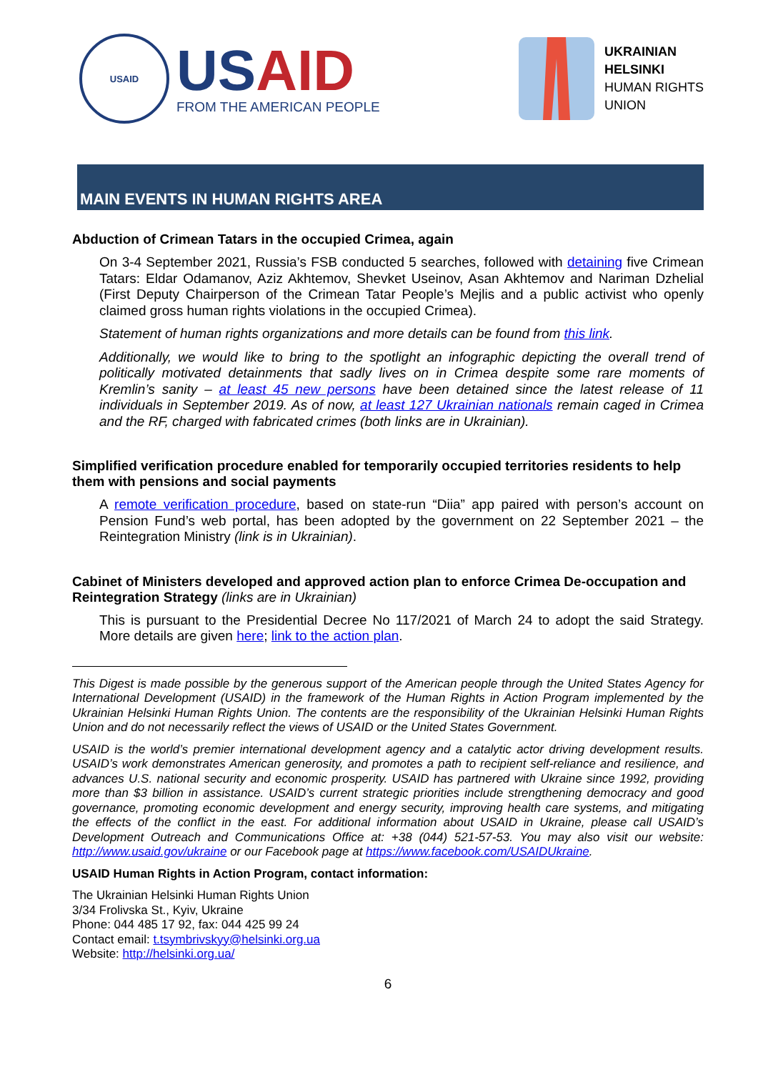USAID
USAID
FROM THE AMERICAN PEOPLE
UKRAINIAN
HELSINKI
HUMAN RIGHTS
UNION
MAIN EVENTS IN HUMAN RIGHTS AREA
Abduction of Crimean Tatars in the occupied Crimea, again
On 3-4 September 2021, Russia’s FSB conducted 5 searches, followed with detaining five Crimean Tatars: Eldar Odamanov, Aziz Akhtemov, Shevket Useinov, Asan Akhtemov and Nariman Dzhelial (First Deputy Chairperson of the Crimean Tatar People’s Mejlis and a public activist who openly claimed gross human rights violations in the occupied Crimea).
Statement of human rights organizations and more details can be found from this link.
Additionally, we would like to bring to the spotlight an infographic depicting the overall trend of politically motivated detainments that sadly lives on in Crimea despite some rare moments of Kremlin’s sanity – at least 45 new persons have been detained since the latest release of 11 individuals in September 2019. As of now, at least 127 Ukrainian nationals remain caged in Crimea and the RF, charged with fabricated crimes (both links are in Ukrainian).
Simplified verification procedure enabled for temporarily occupied territories residents to help them with pensions and social payments
A remote verification procedure, based on state-run “Diia” app paired with person’s account on Pension Fund’s web portal, has been adopted by the government on 22 September 2021 – the Reintegration Ministry (link is in Ukrainian).
Cabinet of Ministers developed and approved action plan to enforce Crimea De-occupation and Reintegration Strategy (links are in Ukrainian)
This is pursuant to the Presidential Decree No 117/2021 of March 24 to adopt the said Strategy. More details are given here; link to the action plan.
This Digest is made possible by the generous support of the American people through the United States Agency for International Development (USAID) in the framework of the Human Rights in Action Program implemented by the Ukrainian Helsinki Human Rights Union. The contents are the responsibility of the Ukrainian Helsinki Human Rights Union and do not necessarily reflect the views of USAID or the United States Government.
USAID is the world’s premier international development agency and a catalytic actor driving development results. USAID’s work demonstrates American generosity, and promotes a path to recipient self-reliance and resilience, and advances U.S. national security and economic prosperity. USAID has partnered with Ukraine since 1992, providing more than $3 billion in assistance. USAID’s current strategic priorities include strengthening democracy and good governance, promoting economic development and energy security, improving health care systems, and mitigating the effects of the conflict in the east. For additional information about USAID in Ukraine, please call USAID’s Development Outreach and Communications Office at: +38 (044) 521-57-53. You may also visit our website: http://www.usaid.gov/ukraine or our Facebook page at https://www.facebook.com/USAIDUkraine.
USAID Human Rights in Action Program, contact information:
The Ukrainian Helsinki Human Rights Union
3/34 Frolivska St., Kyiv, Ukraine
Phone: 044 485 17 92, fax: 044 425 99 24
Contact email: t.tsymbrivskyy@helsinki.org.ua
Website: http://helsinki.org.ua/
6